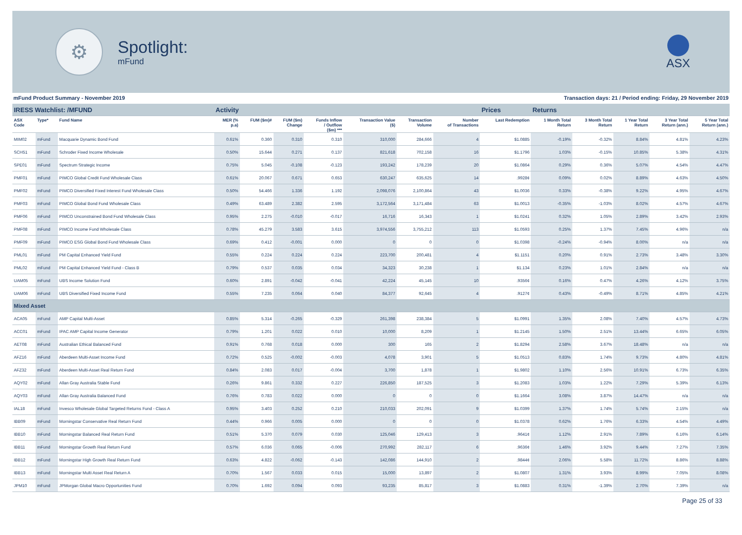⚙
Spotlight:
mFund
ASX
mFund Product Summary - November 2019 Transaction days: 21 / Period ending: Friday, 29 November 2019
| IRESS Watchlist: /MFUND | | | Activity | | | | | | | Prices | Returns | | | | |
| ASX Code | Type* | Fund Name | MER (% p.a) | FUM ($m)# | FUM ($m) Change | Funds Inflow / Outflow ($m) *** | Transaction Value ($) | Transaction Volume | Number of Transactions | Last Redemption | 1 Month Total Return | 3 Month Total Return | 1 Year Total Return | 3 Year Total Return (ann.) | 5 Year Total Return (ann.) |
| MIM02 | mFund | Macquarie Dynamic Bond Fund | 0.61% | 0.360 | 0.310 | 0.310 | 310,000 | 284,666 | 4 | $1.0885 | -0.19% | -0.32% | 8.84% | 4.81% | 4.23% |
| SCH51 | mFund | Schroder Fixed Income Wholesale | 0.50% | 15.644 | 0.271 | 0.137 | 821,618 | 702,158 | 16 | $1.1796 | 1.03% | -0.15% | 10.85% | 5.38% | 4.31% |
| SPE01 | mFund | Spectrum Strategic Income | 0.75% | 5.045 | -0.108 | -0.123 | 193,242 | 178,239 | 20 | $1.0864 | 0.29% | 0.36% | 5.07% | 4.54% | 4.47% |
| PMF01 | mFund | PIMCO Global Credit Fund Wholesale Class | 0.61% | 20.067 | 0.671 | 0.653 | 630,247 | 635,625 | 14 | .9928¢ | 0.09% | 0.02% | 8.89% | 4.63% | 4.50% |
| PMF02 | mFund | PIMCO Diversified Fixed Interest Fund Wholesale Class | 0.50% | 54.466 | 1.336 | 1.192 | 2,098,076 | 2,100,864 | 43 | $1.0036 | 0.33% | -0.38% | 9.22% | 4.95% | 4.67% |
| PMF03 | mFund | PIMCO Global Bond Fund Wholesale Class | 0.49% | 63.489 | 2.382 | 2.595 | 3,172,564 | 3,171,484 | 63 | $1.0013 | -0.35% | -1.03% | 8.02% | 4.57% | 4.67% |
| PMF06 | mFund | PIMCO Unconstrained Bond Fund Wholesale Class | 0.95% | 2.275 | -0.010 | -0.017 | 16,716 | 16,343 | 1 | $1.0241 | 0.32% | 1.05% | 2.89% | 3.42% | 2.93% |
| PMF08 | mFund | PIMCO Income Fund Wholesale Class | 0.78% | 45.279 | 3.583 | 3.615 | 3,974,556 | 3,755,212 | 113 | $1.0593 | 0.25% | 1.37% | 7.45% | 4.96% | n/a |
| PMF09 | mFund | PIMCO ESG Global Bond Fund Wholesale Class | 0.69% | 0.412 | -0.001 | 0.000 | 0 | 0 | 0 | $1.0398 | -0.24% | -0.94% | 8.00% | n/a | n/a |
| PML01 | mFund | PM Capital Enhanced Yield Fund | 0.55% | 0.224 | 0.224 | 0.224 | 223,700 | 200,481 | 4 | $1.1151 | 0.20% | 0.91% | 2.73% | 3.48% | 3.30% |
| PML02 | mFund | PM Capital Enhanced Yield Fund - Class B | 0.79% | 0.537 | 0.035 | 0.034 | 34,323 | 30,238 | 1 | $1.134 | 0.23% | 1.01% | 2.84% | n/a | n/a |
| UAM05 | mFund | UBS Income Solution Fund | 0.60% | 2.891 | -0.042 | -0.041 | 42,224 | 45,145 | 10 | .9356¢ | 0.16% | 0.47% | 4.26% | 4.12% | 3.75% |
| UAM06 | mFund | UBS Diversified Fixed Income Fund | 0.55% | 7.235 | 0.064 | 0.040 | 84,377 | 92,645 | 4 | .9127¢ | 0.43% | -0.49% | 8.71% | 4.85% | 4.21% |
| Mixed Asset | | | | | | | | | | | | | | | |
| ACA05 | mFund | AMP Capital Multi-Asset | 0.85% | 5.314 | -0.265 | -0.329 | 261,398 | 238,384 | 5 | $1.0991 | 1.35% | 2.08% | 7.40% | 4.57% | 4.73% |
| ACC01 | mFund | IPAC AMP Capital Income Generator | 0.79% | 1.201 | 0.022 | 0.010 | 10,000 | 8,209 | 1 | $1.2145 | 1.50% | 2.51% | 13.44% | 6.65% | 6.05% |
| AET08 | mFund | Australian Ethical Balanced Fund | 0.91% | 0.768 | 0.018 | 0.000 | 300 | 165 | 2 | $1.8294 | 2.58% | 3.67% | 18.48% | n/a | n/a |
| AFZ16 | mFund | Aberdeen Multi-Asset Income Fund | 0.72% | 0.525 | -0.002 | -0.003 | 4,078 | 3,901 | 5 | $1.0513 | 0.83% | 1.74% | 9.73% | 4.80% | 4.81% |
| AFZ32 | mFund | Aberdeen Multi-Asset Real Return Fund | 0.84% | 2.083 | 0.017 | -0.004 | 3,700 | 1,878 | 1 | $1.9802 | 1.10% | 2.56% | 10.91% | 6.73% | 6.35% |
| AQY02 | mFund | Allan Gray Australia Stable Fund | 0.26% | 9.861 | 0.332 | 0.227 | 226,850 | 187,525 | 3 | $1.2083 | 1.03% | 1.22% | 7.29% | 5.39% | 6.13% |
| AQY03 | mFund | Allan Gray Australia Balanced Fund | 0.76% | 0.783 | 0.022 | 0.000 | 0 | 0 | 0 | $1.1664 | 3.08% | 3.87% | 14.47% | n/a | n/a |
| IAL18 | mFund | Invesco Wholesale Global Targeted Returns Fund - Class A | 0.95% | 3.403 | 0.252 | 0.210 | 210,033 | 202,091 | 9 | $1.0399 | 1.37% | 1.74% | 5.74% | 2.15% | n/a |
| IBB09 | mFund | Morningstar Conservative Real Return Fund | 0.44% | 0.966 | 0.005 | 0.000 | 0 | 0 | 0 | $1.0378 | 0.62% | 1.76% | 6.33% | 4.54% | 4.49% |
| IBB10 | mFund | Morningstar Balanced Real Return Fund | 0.51% | 5.370 | 0.079 | 0.030 | 125,046 | 129,413 | 3 | .9641¢ | 1.12% | 2.91% | 7.89% | 6.16% | 6.14% |
| IBB11 | mFund | Morningstar Growth Real Return Fund | 0.57% | 6.036 | 0.065 | -0.006 | 270,992 | 282,117 | 6 | .9636¢ | 1.46% | 3.92% | 9.44% | 7.27% | 7.35% |
| IBB12 | mFund | Morningstar High Growth Real Return Fund | 0.63% | 4.822 | -0.062 | -0.143 | 142,086 | 144,910 | 2 | .9844¢ | 2.06% | 5.58% | 11.72% | 8.86% | 8.88% |
| IBB13 | mFund | Morningstar Multi Asset Real Return A | 0.70% | 1.567 | 0.033 | 0.015 | 15,000 | 13,897 | 2 | $1.0807 | 1.31% | 3.93% | 8.99% | 7.05% | 8.08% |
| JPM10 | mFund | JPMorgan Global Macro Opportunities Fund | 0.70% | 1.692 | 0.094 | 0.093 | 93,235 | 85,817 | 3 | $1.0883 | 0.31% | -1.39% | 2.70% | 7.39% | n/a |
Page 25 of 33